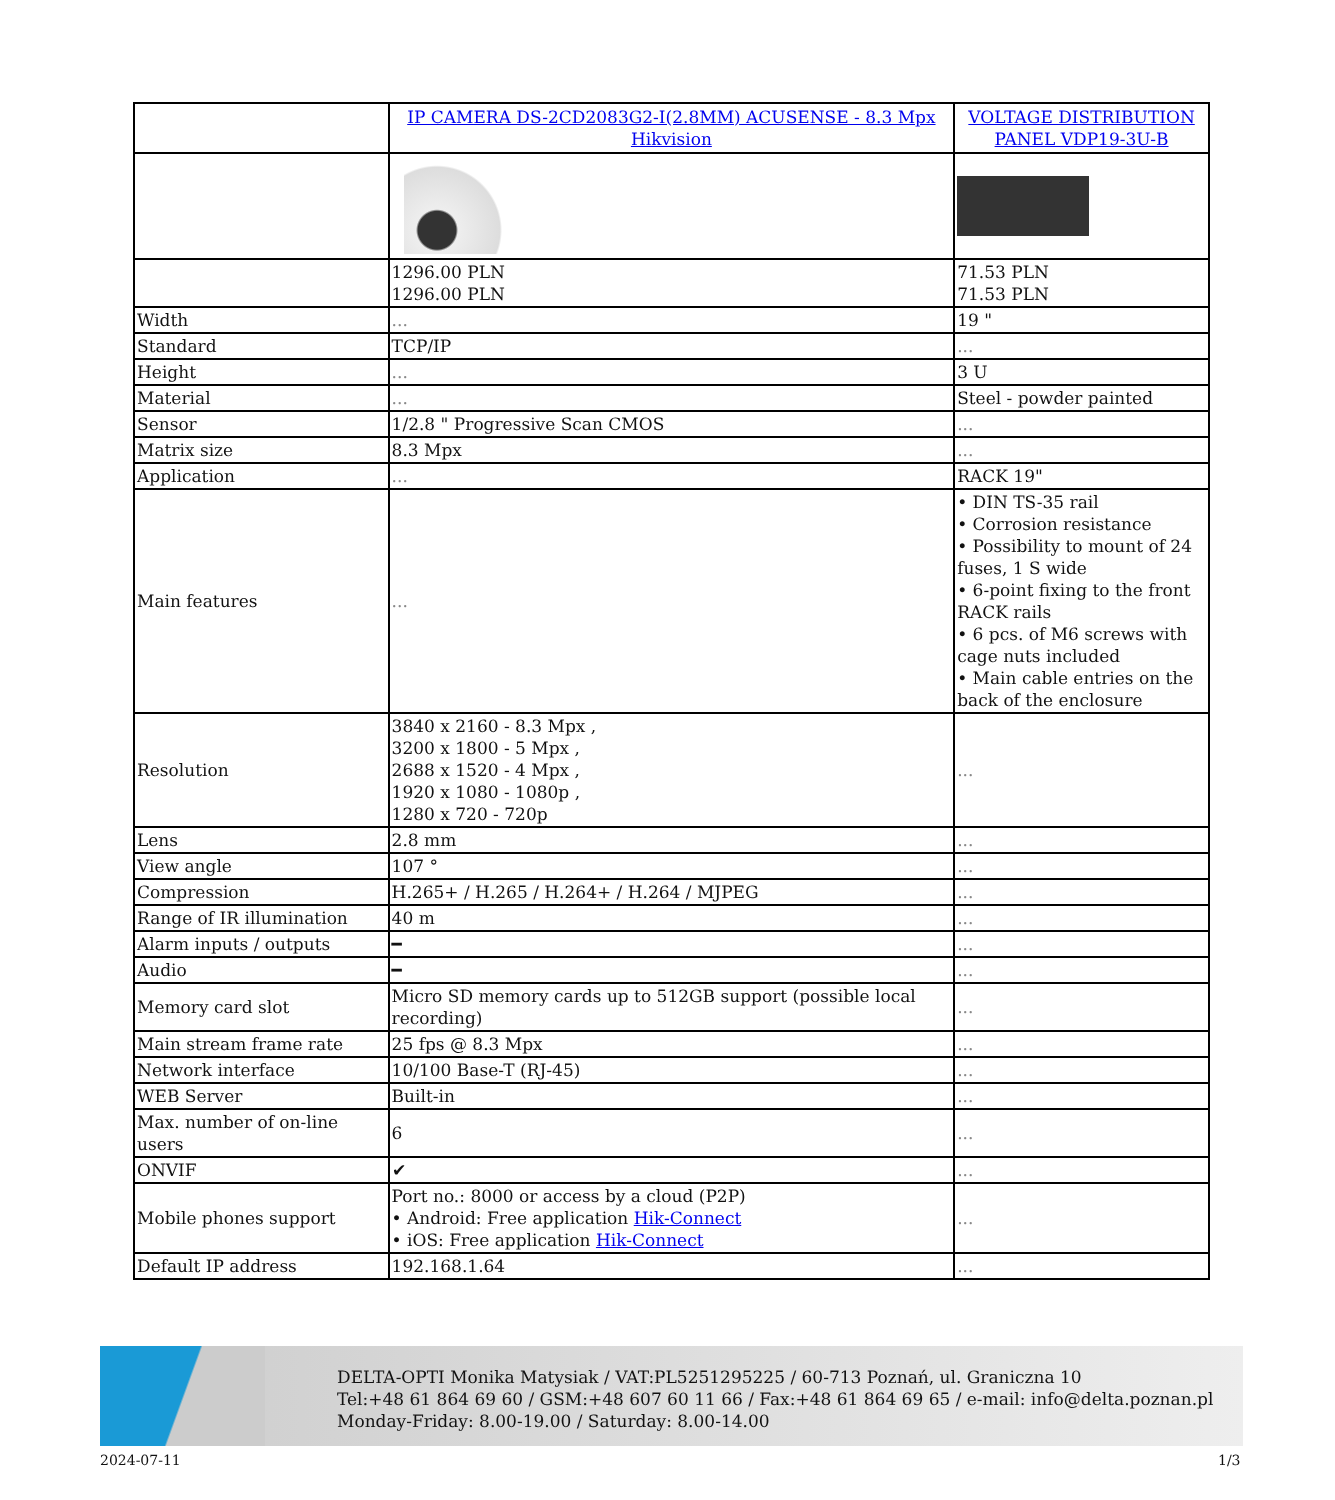| | IP CAMERA DS-2CD2083G2-I(2.8MM) ACUSENSE - 8.3 Mpx Hikvision | VOLTAGE DISTRIBUTION PANEL VDP19-3U-B |
| | 1296.00 PLN 1296.00 PLN | 71.53 PLN 71.53 PLN |
| Width | ... | 19 " |
| Standard | TCP/IP | ... |
| Height | ... | 3 U |
| Material | ... | Steel - powder painted |
| Sensor | 1/2.8 " Progressive Scan CMOS | ... |
| Matrix size | 8.3 Mpx | ... |
| Application | ... | RACK 19" |
| Main features | ... | • DIN TS-35 rail • Corrosion resistance • Possibility to mount of 24 fuses, 1 S wide • 6-point fixing to the front RACK rails • 6 pcs. of M6 screws with cage nuts included • Main cable entries on the back of the enclosure |
| Resolution | 3840 x 2160 - 8.3 Mpx , 3200 x 1800 - 5 Mpx , 2688 x 1520 - 4 Mpx , 1920 x 1080 - 1080p , 1280 x 720 - 720p | ... |
| Lens | 2.8 mm | ... |
| View angle | 107 ° | ... |
| Compression | H.265+ / H.265 / H.264+ / H.264 / MJPEG | ... |
| Range of IR illumination | 40 m | ... |
| Alarm inputs / outputs | ━ | ... |
| Audio | ━ | ... |
| Memory card slot | Micro SD memory cards up to 512GB support (possible local recording) | ... |
| Main stream frame rate | 25 fps @ 8.3 Mpx | ... |
| Network interface | 10/100 Base-T (RJ-45) | ... |
| WEB Server | Built-in | ... |
| Max. number of on-line users | 6 | ... |
| ONVIF | ✔ | ... |
| Mobile phones support | Port no.: 8000 or access by a cloud (P2P) • Android: Free application Hik-Connect • iOS: Free application Hik-Connect | ... |
| Default IP address | 192.168.1.64 | ... |
DELTA-OPTI Monika Matysiak / VAT:PL5251295225 / 60-713 Poznań, ul. Graniczna 10
Tel:+48 61 864 69 60 / GSM:+48 607 60 11 66 / Fax:+48 61 864 69 65 / e-mail: info@delta.poznan.pl
Monday-Friday: 8.00-19.00 / Saturday: 8.00-14.00
2024-07-11 1/3